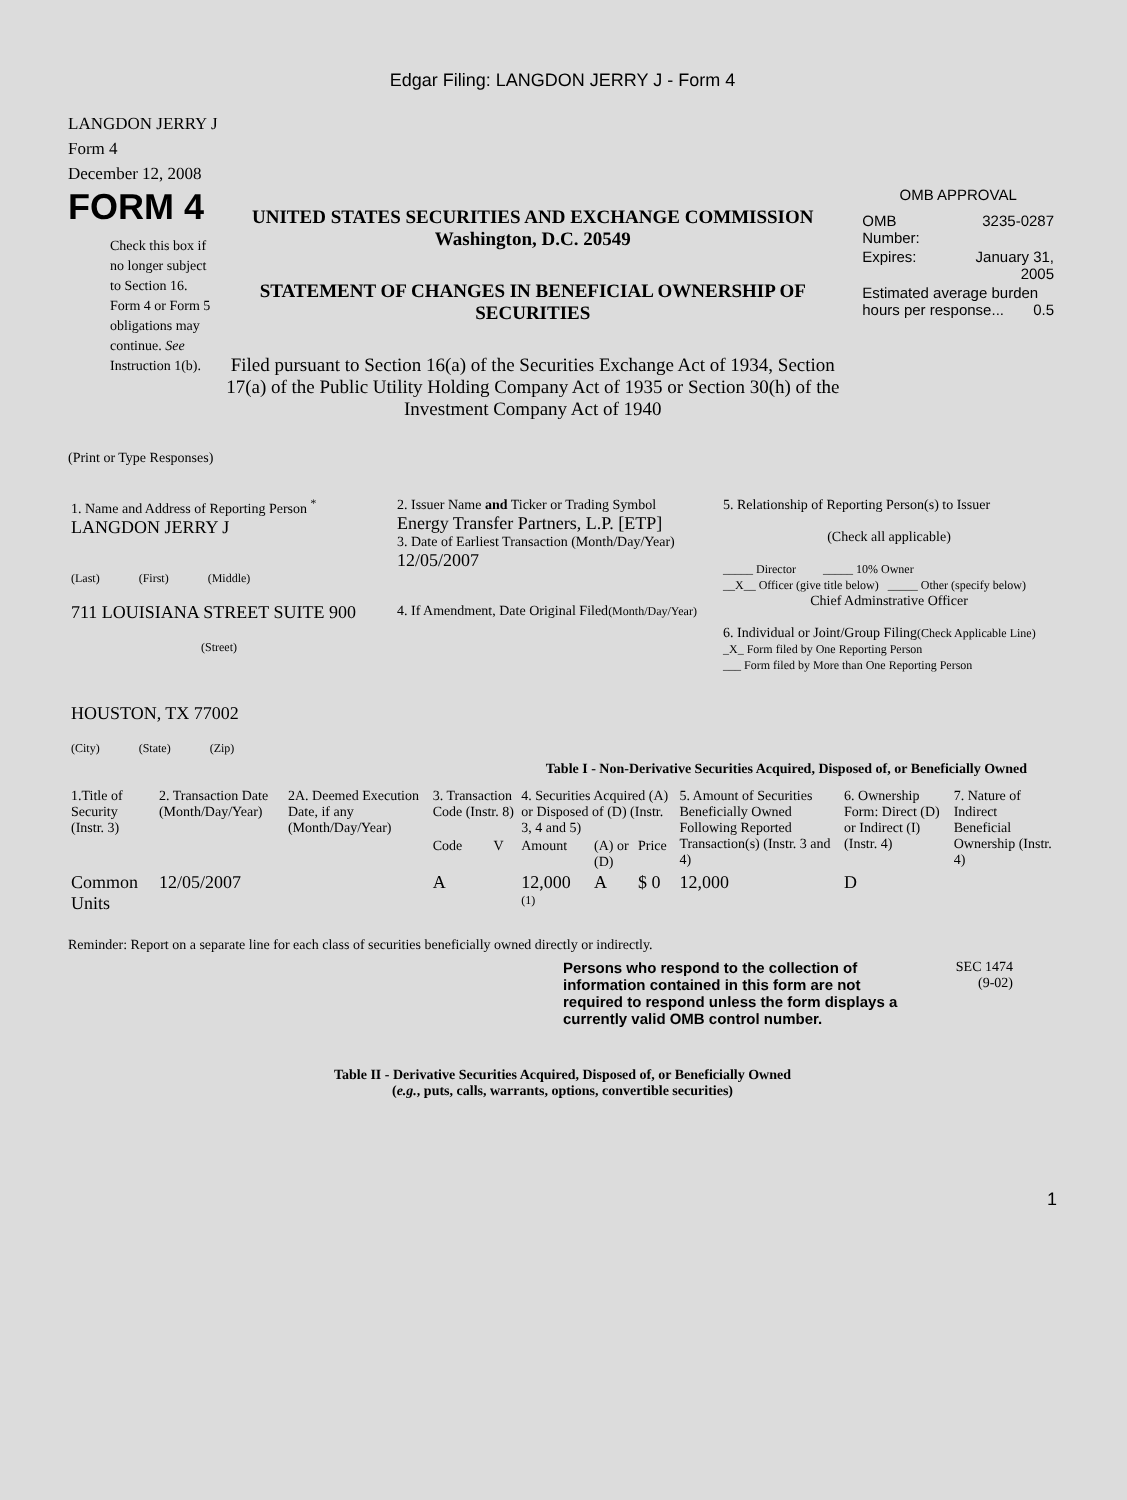Edgar Filing: LANGDON JERRY J - Form 4
LANGDON JERRY J
Form 4
December 12, 2008
FORM 4
Check this box if no longer subject to Section 16. Form 4 or Form 5 obligations may continue. See Instruction 1(b).
UNITED STATES SECURITIES AND EXCHANGE COMMISSION
Washington, D.C. 20549
STATEMENT OF CHANGES IN BENEFICIAL OWNERSHIP OF SECURITIES
Filed pursuant to Section 16(a) of the Securities Exchange Act of 1934, Section 17(a) of the Public Utility Holding Company Act of 1935 or Section 30(h) of the Investment Company Act of 1940
OMB APPROVAL
| OMB Number: | 3235-0287 |
| Expires: | January 31, 2005 |
| Estimated average burden hours per response... 0.5 | |
(Print or Type Responses)
| 1. Name and Address of Reporting Person <sup>*</sup> LANGDON JERRY J (Last) (First) (Middle) 711 LOUISIANA STREET SUITE 900 (Street) HOUSTON, TX 77002 (City) (State) (Zip) | 2. Issuer Name and Ticker or Trading Symbol Energy Transfer Partners, L.P. [ETP] 3. Date of Earliest Transaction (Month/Day/Year) 12/05/2007 4. If Amendment, Date Original Filed (Month/Day/Year) | 5. Relationship of Reporting Person(s) to Issuer (Check all applicable) _____ Director _____ 10% Owner __X__ Officer (give title below) _____ Other (specify below) Chief Adminstrative Officer 6. Individual or Joint/Group Filing (Check Applicable Line) _X_ Form filed by One Reporting Person ___ Form filed by More than One Reporting Person |
Table I - Non-Derivative Securities Acquired, Disposed of, or Beneficially Owned
| 1.Title of Security (Instr. 3) | 2. Transaction Date (Month/Day/Year) | 2A. Deemed Execution Date, if any (Month/Day/Year) | 3. Transaction Code (Instr. 8) | | 4. Securities Acquired (A) or Disposed of (D) (Instr. 3, 4 and 5) | | | 5. Amount of Securities Beneficially Owned Following Reported Transaction(s) (Instr. 3 and 4) | 6. Ownership Form: Direct (D) or Indirect (I) (Instr. 4) | 7. Nature of Indirect Beneficial Ownership (Instr. 4) |
| --- | --- | --- | --- | --- | --- | --- | --- | --- | --- | --- |
| | | | Code | V | Amount | (A) or (D) | Price | | | |
| Common Units | 12/05/2007 | | A | | 12,000 <sup>(1)</sup> | A | $ 0 | 12,000 | D | |
Reminder: Report on a separate line for each class of securities beneficially owned directly or indirectly.
Persons who respond to the collection of information contained in this form are not required to respond unless the form displays a currently valid OMB control number.
SEC 1474
(9-02)
Table II - Derivative Securities Acquired, Disposed of, or Beneficially Owned
(e.g., puts, calls, warrants, options, convertible securities)
1